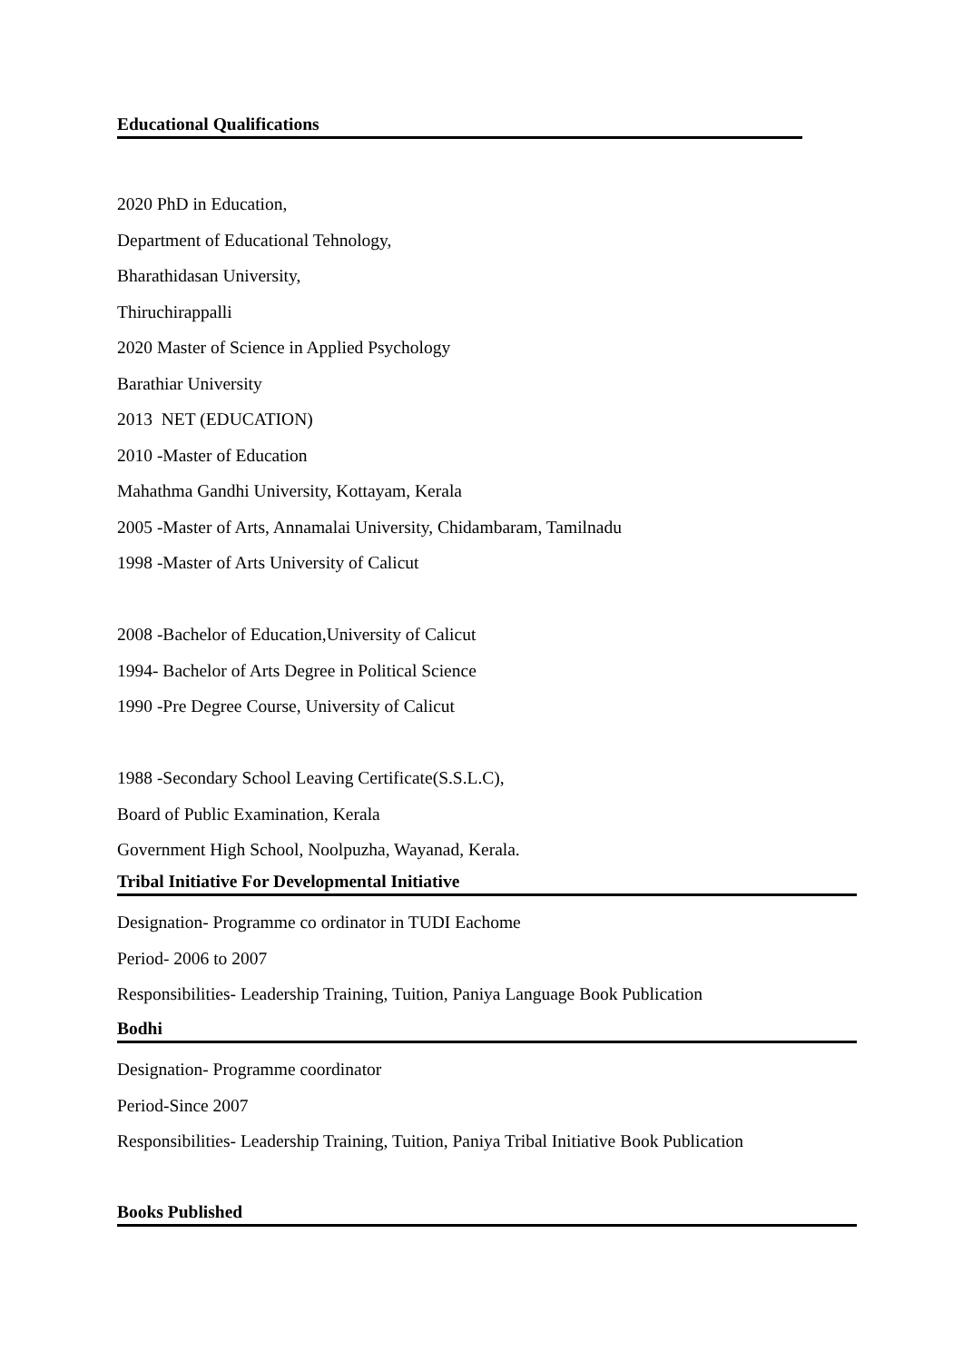Educational Qualifications
2020 PhD in Education,
Department of Educational Tehnology,
Bharathidasan University,
Thiruchirappalli
2020 Master of Science in Applied Psychology
Barathiar University
2013 NET (EDUCATION)
2010 -Master of Education
Mahathma Gandhi University, Kottayam, Kerala
2005 -Master of Arts, Annamalai University, Chidambaram, Tamilnadu
1998 -Master of Arts University of Calicut
2008 -Bachelor of Education,University of Calicut
1994- Bachelor of Arts Degree in Political Science
1990 -Pre Degree Course, University of Calicut
1988 -Secondary School Leaving Certificate(S.S.L.C),
Board of Public Examination, Kerala
Government High School, Noolpuzha, Wayanad, Kerala.
Tribal Initiative For Developmental Initiative
Designation- Programme co ordinator in TUDI Eachome
Period- 2006 to 2007
Responsibilities- Leadership Training, Tuition, Paniya Language Book Publication
Bodhi
Designation- Programme coordinator
Period-Since 2007
Responsibilities- Leadership Training, Tuition, Paniya Tribal Initiative Book Publication
Books Published